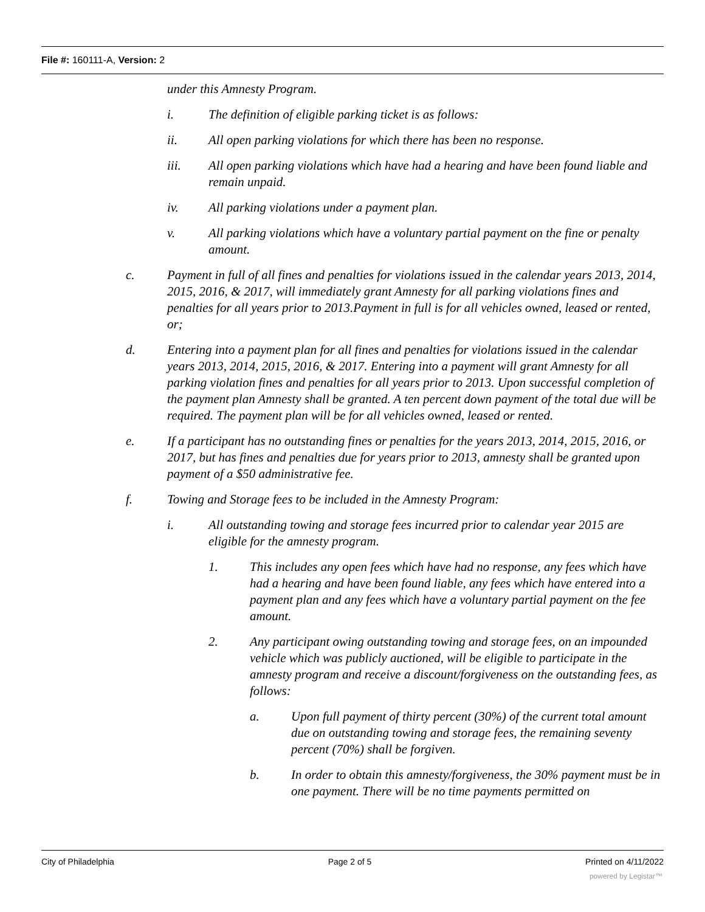File #: 160111-A, Version: 2
under this Amnesty Program.
i. The definition of eligible parking ticket is as follows:
ii. All open parking violations for which there has been no response.
iii. All open parking violations which have had a hearing and have been found liable and remain unpaid.
iv. All parking violations under a payment plan.
v. All parking violations which have a voluntary partial payment on the fine or penalty amount.
c. Payment in full of all fines and penalties for violations issued in the calendar years 2013, 2014, 2015, 2016, & 2017, will immediately grant Amnesty for all parking violations fines and penalties for all years prior to 2013.Payment in full is for all vehicles owned, leased or rented, or;
d. Entering into a payment plan for all fines and penalties for violations issued in the calendar years 2013, 2014, 2015, 2016, & 2017. Entering into a payment will grant Amnesty for all parking violation fines and penalties for all years prior to 2013. Upon successful completion of the payment plan Amnesty shall be granted. A ten percent down payment of the total due will be required. The payment plan will be for all vehicles owned, leased or rented.
e. If a participant has no outstanding fines or penalties for the years 2013, 2014, 2015, 2016, or 2017, but has fines and penalties due for years prior to 2013, amnesty shall be granted upon payment of a $50 administrative fee.
f. Towing and Storage fees to be included in the Amnesty Program:
i. All outstanding towing and storage fees incurred prior to calendar year 2015 are eligible for the amnesty program.
1. This includes any open fees which have had no response, any fees which have had a hearing and have been found liable, any fees which have entered into a payment plan and any fees which have a voluntary partial payment on the fee amount.
2. Any participant owing outstanding towing and storage fees, on an impounded vehicle which was publicly auctioned, will be eligible to participate in the amnesty program and receive a discount/forgiveness on the outstanding fees, as follows:
a. Upon full payment of thirty percent (30%) of the current total amount due on outstanding towing and storage fees, the remaining seventy percent (70%) shall be forgiven.
b. In order to obtain this amnesty/forgiveness, the 30% payment must be in one payment. There will be no time payments permitted on
City of Philadelphia Page 2 of 5 Printed on 4/11/2022
powered by Legistar™